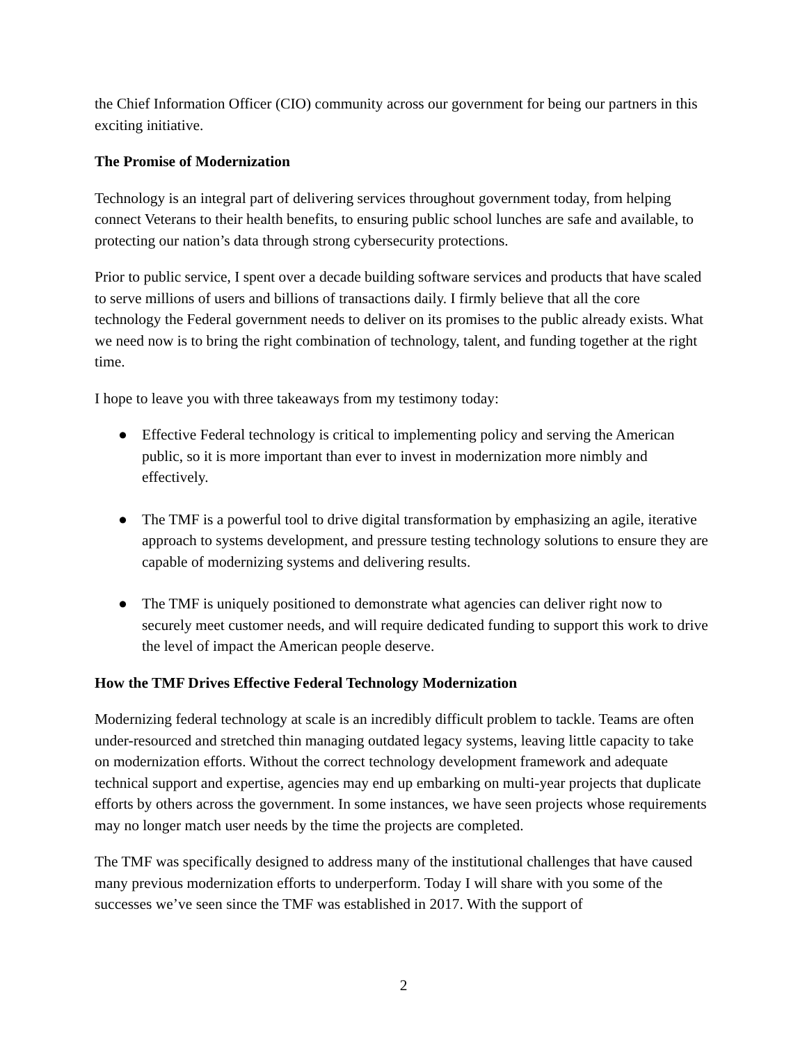the Chief Information Officer (CIO) community across our government for being our partners in this exciting initiative.
The Promise of Modernization
Technology is an integral part of delivering services throughout government today, from helping connect Veterans to their health benefits, to ensuring public school lunches are safe and available, to protecting our nation’s data through strong cybersecurity protections.
Prior to public service, I spent over a decade building software services and products that have scaled to serve millions of users and billions of transactions daily. I firmly believe that all the core technology the Federal government needs to deliver on its promises to the public already exists. What we need now is to bring the right combination of technology, talent, and funding together at the right time.
I hope to leave you with three takeaways from my testimony today:
● Effective Federal technology is critical to implementing policy and serving the American public, so it is more important than ever to invest in modernization more nimbly and effectively.
● The TMF is a powerful tool to drive digital transformation by emphasizing an agile, iterative approach to systems development, and pressure testing technology solutions to ensure they are capable of modernizing systems and delivering results.
● The TMF is uniquely positioned to demonstrate what agencies can deliver right now to securely meet customer needs, and will require dedicated funding to support this work to drive the level of impact the American people deserve.
How the TMF Drives Effective Federal Technology Modernization
Modernizing federal technology at scale is an incredibly difficult problem to tackle. Teams are often under-resourced and stretched thin managing outdated legacy systems, leaving little capacity to take on modernization efforts. Without the correct technology development framework and adequate technical support and expertise, agencies may end up embarking on multi-year projects that duplicate efforts by others across the government. In some instances, we have seen projects whose requirements may no longer match user needs by the time the projects are completed.
The TMF was specifically designed to address many of the institutional challenges that have caused many previous modernization efforts to underperform. Today I will share with you some of the successes we’ve seen since the TMF was established in 2017. With the support of
2